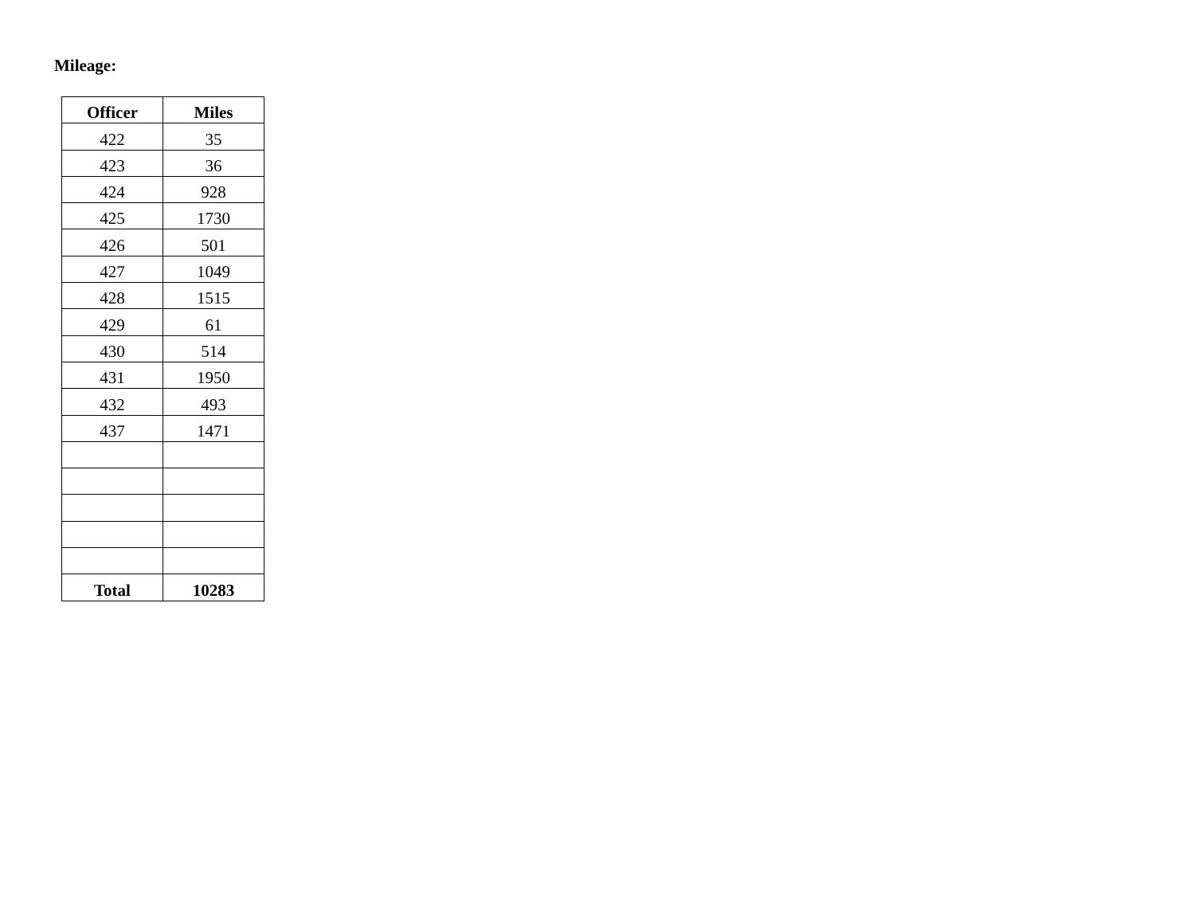Mileage:
| Officer | Miles |
| --- | --- |
| 422 | 35 |
| 423 | 36 |
| 424 | 928 |
| 425 | 1730 |
| 426 | 501 |
| 427 | 1049 |
| 428 | 1515 |
| 429 | 61 |
| 430 | 514 |
| 431 | 1950 |
| 432 | 493 |
| 437 | 1471 |
| Total | 10283 |